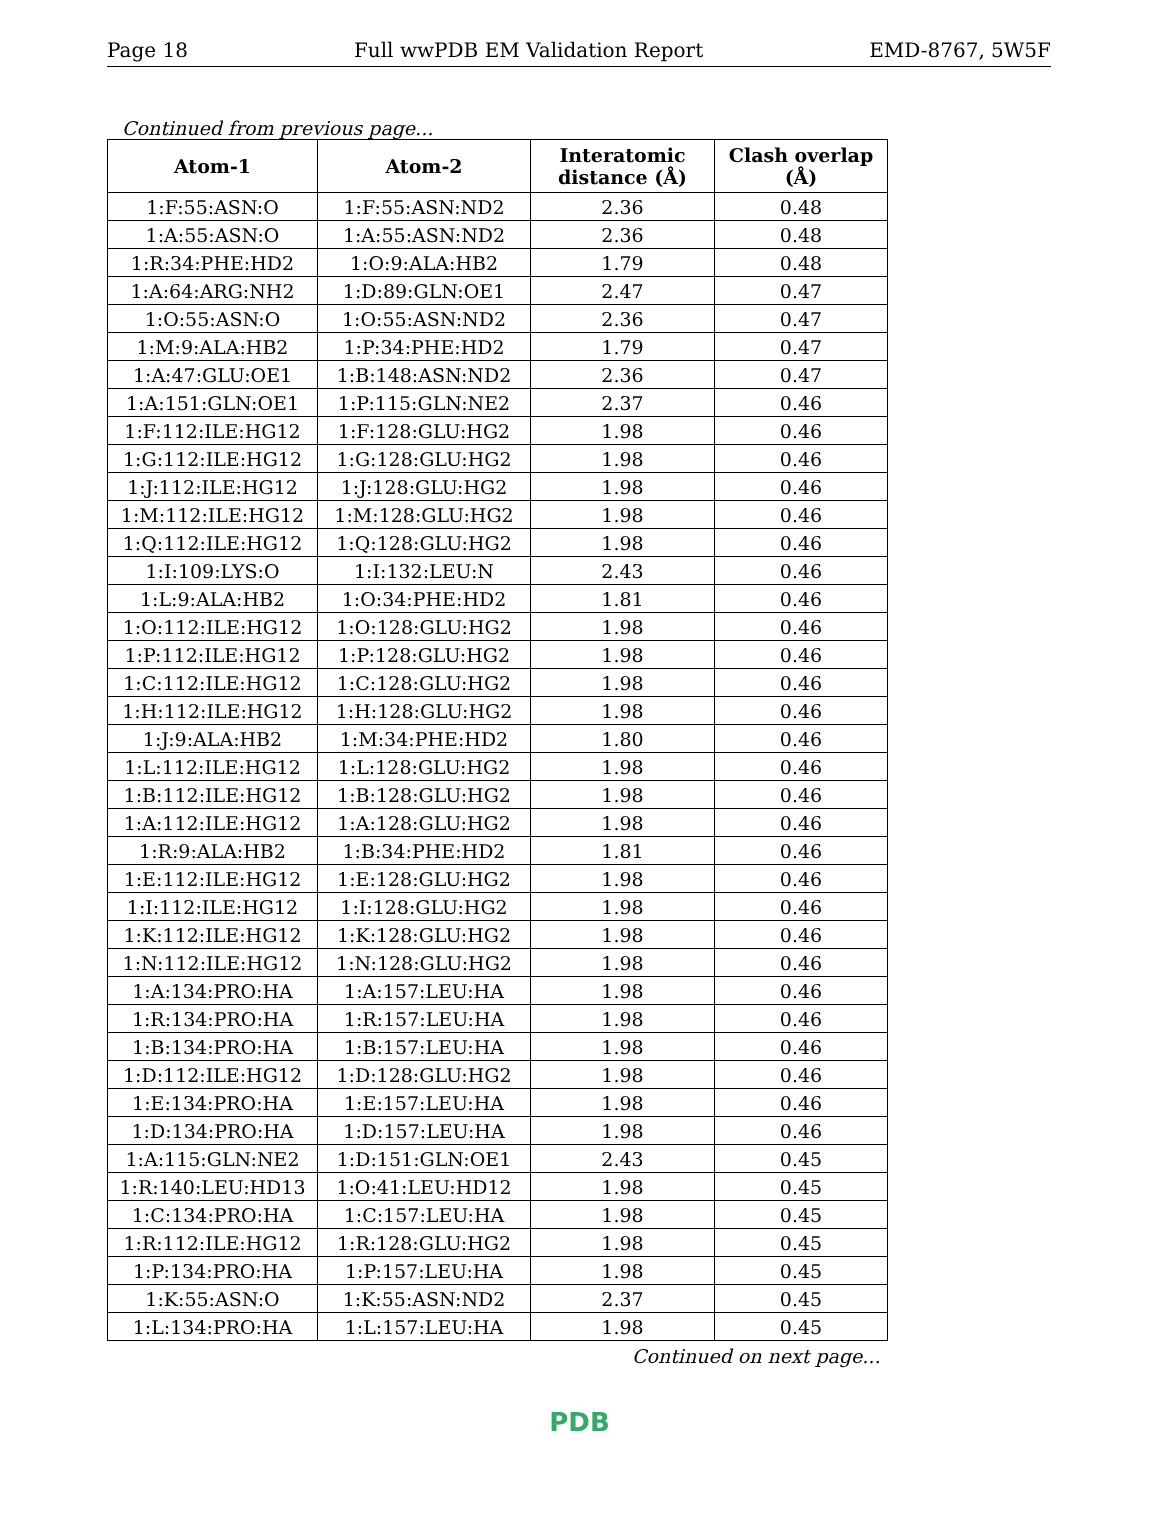Page 18 Full wwPDB EM Validation Report EMD-8767, 5W5F
Continued from previous page...
| Atom-1 | Atom-2 | Interatomic distance (Å) | Clash overlap (Å) |
| --- | --- | --- | --- |
| 1:F:55:ASN:O | 1:F:55:ASN:ND2 | 2.36 | 0.48 |
| 1:A:55:ASN:O | 1:A:55:ASN:ND2 | 2.36 | 0.48 |
| 1:R:34:PHE:HD2 | 1:O:9:ALA:HB2 | 1.79 | 0.48 |
| 1:A:64:ARG:NH2 | 1:D:89:GLN:OE1 | 2.47 | 0.47 |
| 1:O:55:ASN:O | 1:O:55:ASN:ND2 | 2.36 | 0.47 |
| 1:M:9:ALA:HB2 | 1:P:34:PHE:HD2 | 1.79 | 0.47 |
| 1:A:47:GLU:OE1 | 1:B:148:ASN:ND2 | 2.36 | 0.47 |
| 1:A:151:GLN:OE1 | 1:P:115:GLN:NE2 | 2.37 | 0.46 |
| 1:F:112:ILE:HG12 | 1:F:128:GLU:HG2 | 1.98 | 0.46 |
| 1:G:112:ILE:HG12 | 1:G:128:GLU:HG2 | 1.98 | 0.46 |
| 1:J:112:ILE:HG12 | 1:J:128:GLU:HG2 | 1.98 | 0.46 |
| 1:M:112:ILE:HG12 | 1:M:128:GLU:HG2 | 1.98 | 0.46 |
| 1:Q:112:ILE:HG12 | 1:Q:128:GLU:HG2 | 1.98 | 0.46 |
| 1:I:109:LYS:O | 1:I:132:LEU:N | 2.43 | 0.46 |
| 1:L:9:ALA:HB2 | 1:O:34:PHE:HD2 | 1.81 | 0.46 |
| 1:O:112:ILE:HG12 | 1:O:128:GLU:HG2 | 1.98 | 0.46 |
| 1:P:112:ILE:HG12 | 1:P:128:GLU:HG2 | 1.98 | 0.46 |
| 1:C:112:ILE:HG12 | 1:C:128:GLU:HG2 | 1.98 | 0.46 |
| 1:H:112:ILE:HG12 | 1:H:128:GLU:HG2 | 1.98 | 0.46 |
| 1:J:9:ALA:HB2 | 1:M:34:PHE:HD2 | 1.80 | 0.46 |
| 1:L:112:ILE:HG12 | 1:L:128:GLU:HG2 | 1.98 | 0.46 |
| 1:B:112:ILE:HG12 | 1:B:128:GLU:HG2 | 1.98 | 0.46 |
| 1:A:112:ILE:HG12 | 1:A:128:GLU:HG2 | 1.98 | 0.46 |
| 1:R:9:ALA:HB2 | 1:B:34:PHE:HD2 | 1.81 | 0.46 |
| 1:E:112:ILE:HG12 | 1:E:128:GLU:HG2 | 1.98 | 0.46 |
| 1:I:112:ILE:HG12 | 1:I:128:GLU:HG2 | 1.98 | 0.46 |
| 1:K:112:ILE:HG12 | 1:K:128:GLU:HG2 | 1.98 | 0.46 |
| 1:N:112:ILE:HG12 | 1:N:128:GLU:HG2 | 1.98 | 0.46 |
| 1:A:134:PRO:HA | 1:A:157:LEU:HA | 1.98 | 0.46 |
| 1:R:134:PRO:HA | 1:R:157:LEU:HA | 1.98 | 0.46 |
| 1:B:134:PRO:HA | 1:B:157:LEU:HA | 1.98 | 0.46 |
| 1:D:112:ILE:HG12 | 1:D:128:GLU:HG2 | 1.98 | 0.46 |
| 1:E:134:PRO:HA | 1:E:157:LEU:HA | 1.98 | 0.46 |
| 1:D:134:PRO:HA | 1:D:157:LEU:HA | 1.98 | 0.46 |
| 1:A:115:GLN:NE2 | 1:D:151:GLN:OE1 | 2.43 | 0.45 |
| 1:R:140:LEU:HD13 | 1:O:41:LEU:HD12 | 1.98 | 0.45 |
| 1:C:134:PRO:HA | 1:C:157:LEU:HA | 1.98 | 0.45 |
| 1:R:112:ILE:HG12 | 1:R:128:GLU:HG2 | 1.98 | 0.45 |
| 1:P:134:PRO:HA | 1:P:157:LEU:HA | 1.98 | 0.45 |
| 1:K:55:ASN:O | 1:K:55:ASN:ND2 | 2.37 | 0.45 |
| 1:L:134:PRO:HA | 1:L:157:LEU:HA | 1.98 | 0.45 |
Continued on next page...
PDB